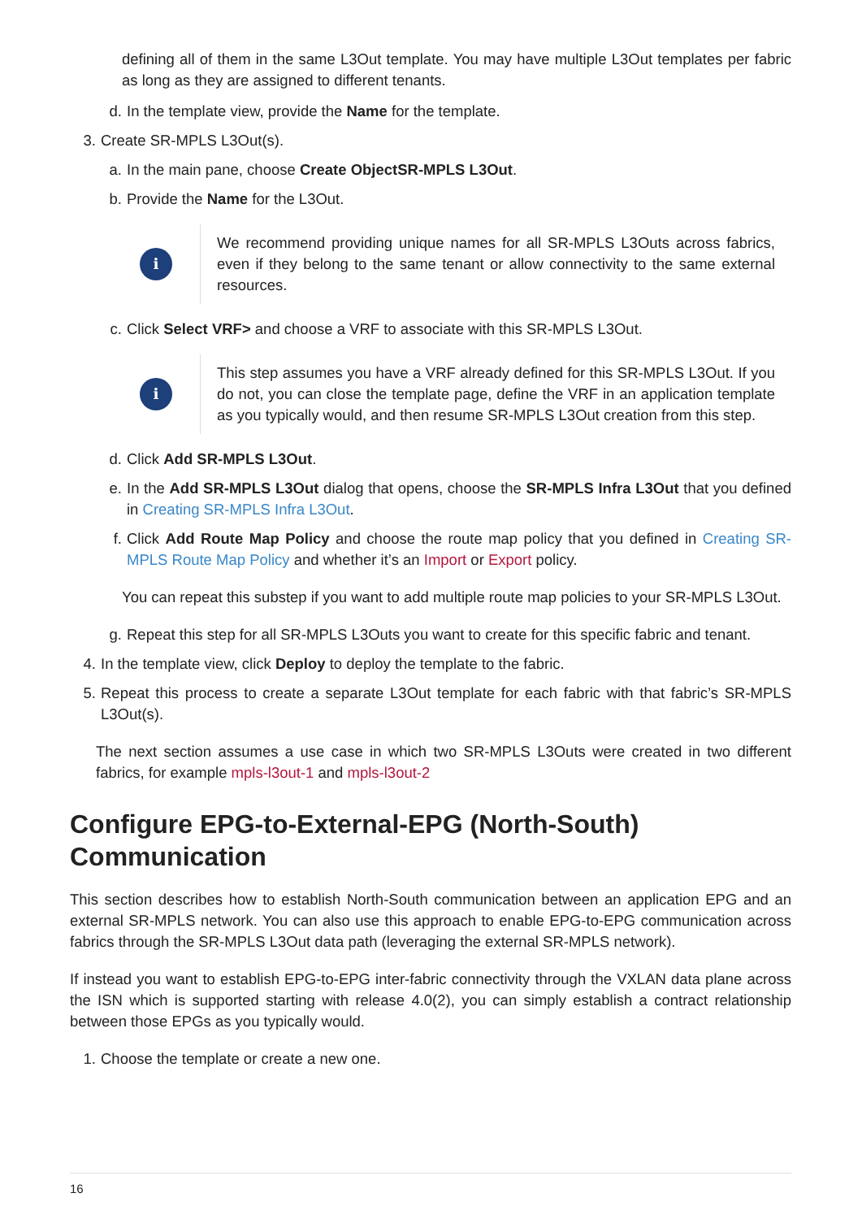defining all of them in the same L3Out template. You may have multiple L3Out templates per fabric as long as they are assigned to different tenants.
d. In the template view, provide the Name for the template.
3. Create SR-MPLS L3Out(s).
a. In the main pane, choose Create ObjectSR-MPLS L3Out.
b. Provide the Name for the L3Out.
i
We recommend providing unique names for all SR-MPLS L3Outs across fabrics, even if they belong to the same tenant or allow connectivity to the same external resources.
c. Click Select VRF> and choose a VRF to associate with this SR-MPLS L3Out.
i
This step assumes you have a VRF already defined for this SR-MPLS L3Out. If you do not, you can close the template page, define the VRF in an application template as you typically would, and then resume SR-MPLS L3Out creation from this step.
d. Click Add SR-MPLS L3Out.
e. In the Add SR-MPLS L3Out dialog that opens, choose the SR-MPLS Infra L3Out that you defined in Creating SR-MPLS Infra L3Out.
f. Click Add Route Map Policy and choose the route map policy that you defined in Creating SR-MPLS Route Map Policy and whether it’s an Import or Export policy.
You can repeat this substep if you want to add multiple route map policies to your SR-MPLS L3Out.
g. Repeat this step for all SR-MPLS L3Outs you want to create for this specific fabric and tenant.
4. In the template view, click Deploy to deploy the template to the fabric.
5. Repeat this process to create a separate L3Out template for each fabric with that fabric’s SR-MPLS L3Out(s).
The next section assumes a use case in which two SR-MPLS L3Outs were created in two different fabrics, for example mpls-l3out-1 and mpls-l3out-2
Configure EPG-to-External-EPG (North-South) Communication
This section describes how to establish North-South communication between an application EPG and an external SR-MPLS network. You can also use this approach to enable EPG-to-EPG communication across fabrics through the SR-MPLS L3Out data path (leveraging the external SR-MPLS network).
If instead you want to establish EPG-to-EPG inter-fabric connectivity through the VXLAN data plane across the ISN which is supported starting with release 4.0(2), you can simply establish a contract relationship between those EPGs as you typically would.
1. Choose the template or create a new one.
16